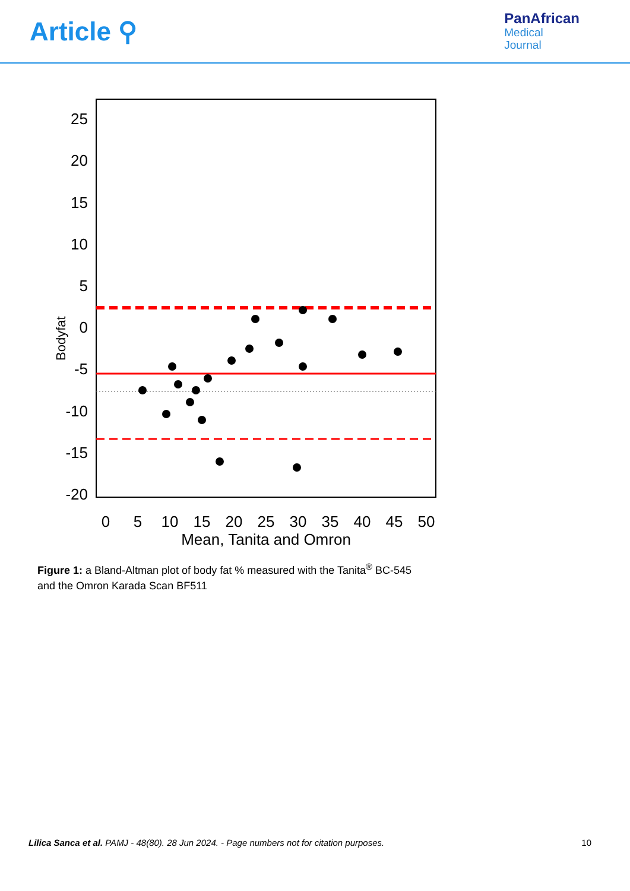Article ⚲
PanAfrican
Medical
Journal
Bodyfat
25
20
15
10
5
0
-5
-10
-15
-20
0
5
10
15
20
25
30
35
40
45
50
Mean, Tanita and Omron
Figure 1: a Bland-Altman plot of body fat % measured with the Tanita<sup>®</sup> BC-545 and the Omron Karada Scan BF511
Lilica Sanca et al. PAMJ - 48(80). 28 Jun 2024. - Page numbers not for citation purposes. 10